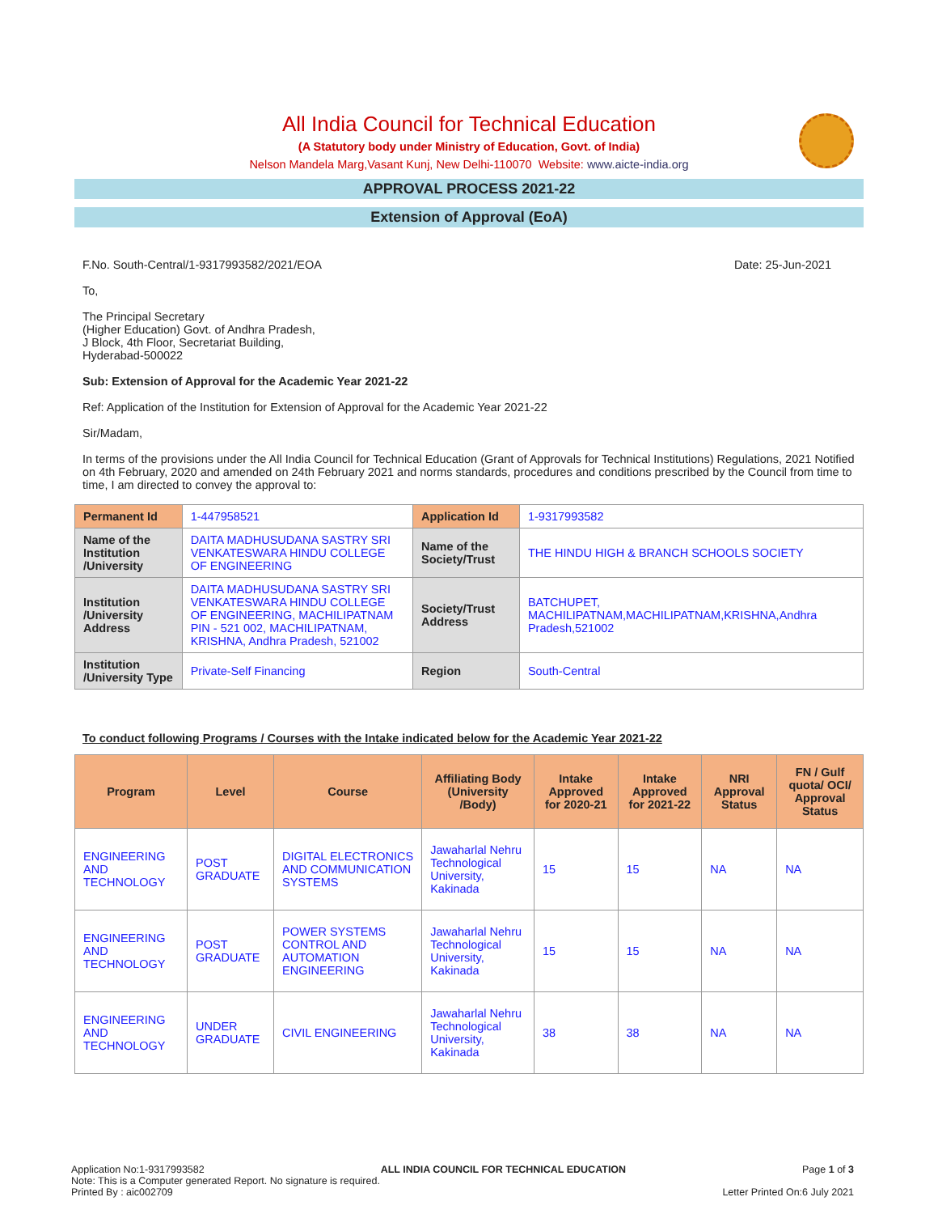All India Council for Technical Education
(A Statutory body under Ministry of Education, Govt. of India)
Nelson Mandela Marg,Vasant Kunj, New Delhi-110070 Website: www.aicte-india.org
APPROVAL PROCESS 2021-22
Extension of Approval (EoA)
F.No. South-Central/1-9317993582/2021/EOA Date: 25-Jun-2021
To,
The Principal Secretary
(Higher Education) Govt. of Andhra Pradesh,
J Block, 4th Floor, Secretariat Building,
Hyderabad-500022
Sub: Extension of Approval for the Academic Year 2021-22
Ref: Application of the Institution for Extension of Approval for the Academic Year 2021-22
Sir/Madam,
In terms of the provisions under the All India Council for Technical Education (Grant of Approvals for Technical Institutions) Regulations, 2021 Notified on 4th February, 2020 and amended on 24th February 2021 and norms standards, procedures and conditions prescribed by the Council from time to time, I am directed to convey the approval to:
| Permanent Id | 1-447958521 | Application Id | 1-9317993582 |
| Name of the Institution /University | DAITA MADHUSUDANA SASTRY SRI VENKATESWARA HINDU COLLEGE OF ENGINEERING | Name of the Society/Trust | THE HINDU HIGH & BRANCH SCHOOLS SOCIETY |
| Institution /University Address | DAITA MADHUSUDANA SASTRY SRI VENKATESWARA HINDU COLLEGE OF ENGINEERING, MACHILIPATNAM PIN - 521 002, MACHILIPATNAM, KRISHNA, Andhra Pradesh, 521002 | Society/Trust Address | BATCHUPET, MACHILIPATNAM,MACHILIPATNAM,KRISHNA,Andhra Pradesh,521002 |
| Institution /University Type | Private-Self Financing | Region | South-Central |
To conduct following Programs / Courses with the Intake indicated below for the Academic Year 2021-22
| Program | Level | Course | Affiliating Body (University /Body) | Intake Approved for 2020-21 | Intake Approved for 2021-22 | NRI Approval Status | FN / Gulf quota/ OCI/ Approval Status |
| --- | --- | --- | --- | --- | --- | --- | --- |
| ENGINEERING AND TECHNOLOGY | POST GRADUATE | DIGITAL ELECTRONICS AND COMMUNICATION SYSTEMS | Jawaharlal Nehru Technological University, Kakinada | 15 | 15 | NA | NA |
| ENGINEERING AND TECHNOLOGY | POST GRADUATE | POWER SYSTEMS CONTROL AND AUTOMATION ENGINEERING | Jawaharlal Nehru Technological University, Kakinada | 15 | 15 | NA | NA |
| ENGINEERING AND TECHNOLOGY | UNDER GRADUATE | CIVIL ENGINEERING | Jawaharlal Nehru Technological University, Kakinada | 38 | 38 | NA | NA |
Application No:1-9317993582 ALL INDIA COUNCIL FOR TECHNICAL EDUCATION Page 1 of 3
Note: This is a Computer generated Report. No signature is required.
Printed By : aic002709 Letter Printed On:6 July 2021